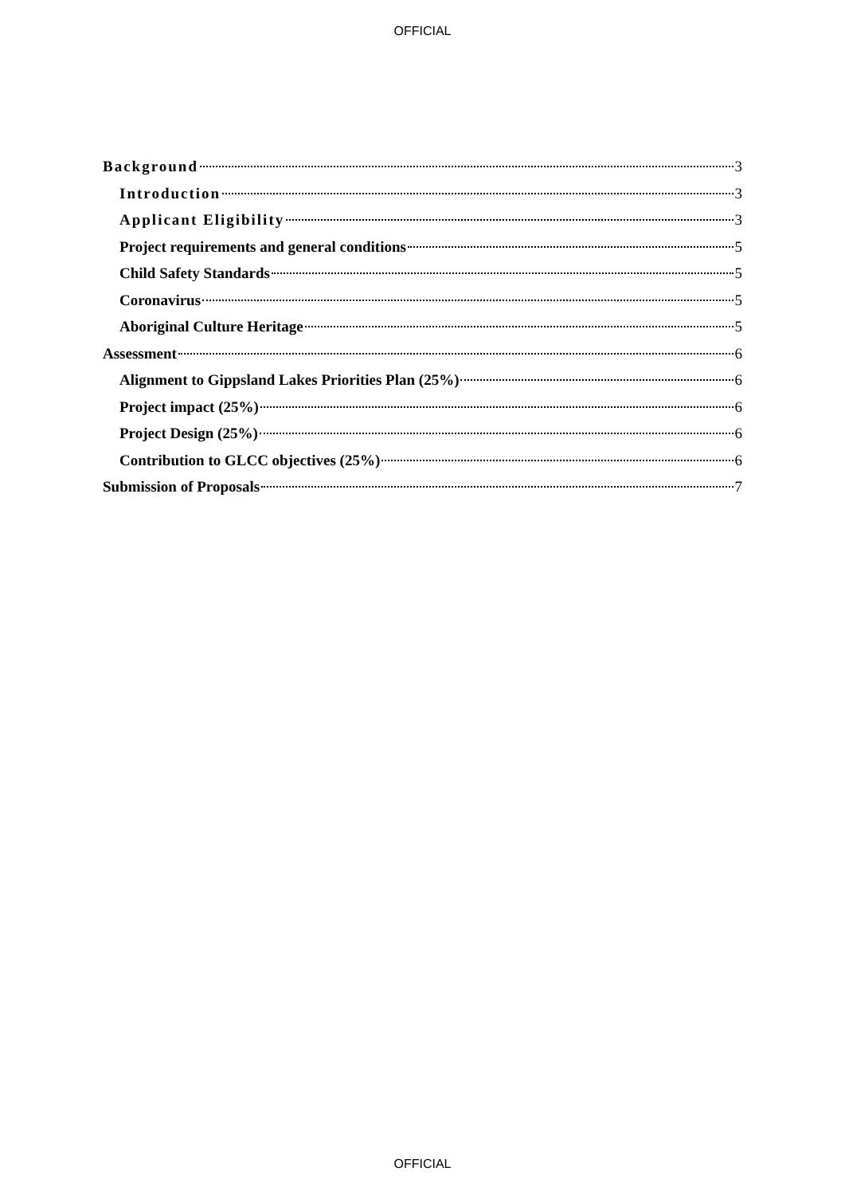OFFICIAL
Background 3
Introduction 3
Applicant Eligibility 3
Project requirements and general conditions 5
Child Safety Standards 5
Coronavirus 5
Aboriginal Culture Heritage 5
Assessment 6
Alignment to Gippsland Lakes Priorities Plan (25%) 6
Project impact (25%) 6
Project Design (25%) 6
Contribution to GLCC objectives (25%) 6
Submission of Proposals 7
OFFICIAL